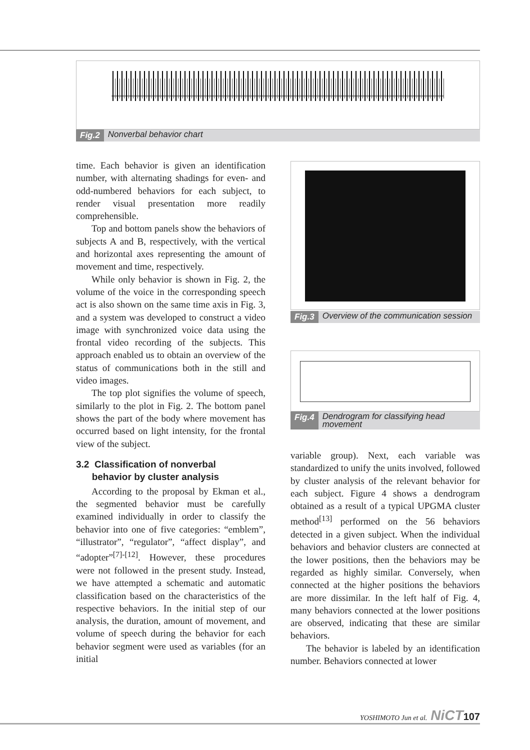Fig.2 Nonverbal behavior chart
time. Each behavior is given an identification number, with alternating shadings for even- and odd-numbered behaviors for each subject, to render visual presentation more readily comprehensible.
Top and bottom panels show the behaviors of subjects A and B, respectively, with the vertical and horizontal axes representing the amount of movement and time, respectively.
While only behavior is shown in Fig. 2, the volume of the voice in the corresponding speech act is also shown on the same time axis in Fig. 3, and a system was developed to construct a video image with synchronized voice data using the frontal video recording of the subjects. This approach enabled us to obtain an overview of the status of communications both in the still and video images.
The top plot signifies the volume of speech, similarly to the plot in Fig. 2. The bottom panel shows the part of the body where movement has occurred based on light intensity, for the frontal view of the subject.
3.2 Classification of nonverbal
behavior by cluster analysis
According to the proposal by Ekman et al., the segmented behavior must be carefully examined individually in order to classify the behavior into one of five categories: “emblem”, “illustrator”, “regulator”, “affect display”, and “adopter”<sup>[7]-[12]</sup>. However, these procedures were not followed in the present study. Instead, we have attempted a schematic and automatic classification based on the characteristics of the respective behaviors. In the initial step of our analysis, the duration, amount of movement, and volume of speech during the behavior for each behavior segment were used as variables (for an initial
Fig.3 Overview of the communication session
Fig.4 Dendrogram for classifying head movement
variable group). Next, each variable was standardized to unify the units involved, followed by cluster analysis of the relevant behavior for each subject. Figure 4 shows a dendrogram obtained as a result of a typical UPGMA cluster method<sup>[13]</sup> performed on the 56 behaviors detected in a given subject. When the individual behaviors and behavior clusters are connected at the lower positions, then the behaviors may be regarded as highly similar. Conversely, when connected at the higher positions the behaviors are more dissimilar. In the left half of Fig. 4, many behaviors connected at the lower positions are observed, indicating that these are similar behaviors.
The behavior is labeled by an identification number. Behaviors connected at lower
YOSHIMOTO Jun et al. NiCT 107